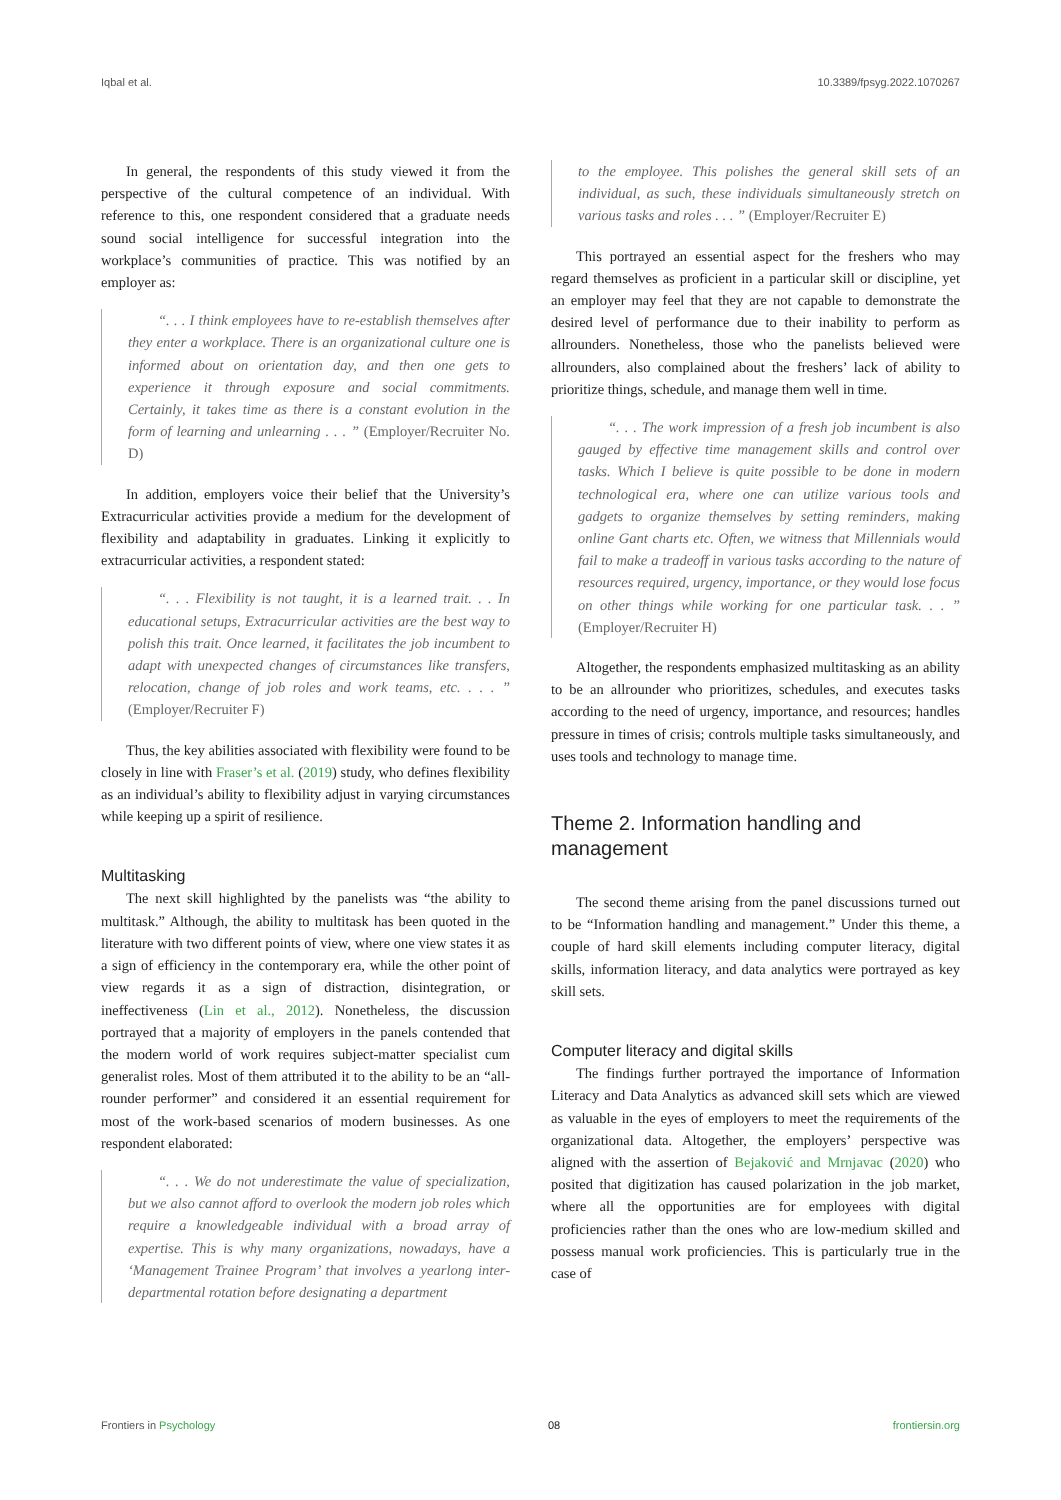Iqbal et al. 10.3389/fpsyg.2022.1070267
In general, the respondents of this study viewed it from the perspective of the cultural competence of an individual. With reference to this, one respondent considered that a graduate needs sound social intelligence for successful integration into the workplace’s communities of practice. This was notified by an employer as:
“. . . I think employees have to re-establish themselves after they enter a workplace. There is an organizational culture one is informed about on orientation day, and then one gets to experience it through exposure and social commitments. Certainly, it takes time as there is a constant evolution in the form of learning and unlearning . . . ” (Employer/Recruiter No. D)
In addition, employers voice their belief that the University’s Extracurricular activities provide a medium for the development of flexibility and adaptability in graduates. Linking it explicitly to extracurricular activities, a respondent stated:
“. . . Flexibility is not taught, it is a learned trait. . . In educational setups, Extracurricular activities are the best way to polish this trait. Once learned, it facilitates the job incumbent to adapt with unexpected changes of circumstances like transfers, relocation, change of job roles and work teams, etc. . . . ” (Employer/Recruiter F)
Thus, the key abilities associated with flexibility were found to be closely in line with Fraser’s et al. (2019) study, who defines flexibility as an individual’s ability to flexibility adjust in varying circumstances while keeping up a spirit of resilience.
Multitasking
The next skill highlighted by the panelists was “the ability to multitask.” Although, the ability to multitask has been quoted in the literature with two different points of view, where one view states it as a sign of efficiency in the contemporary era, while the other point of view regards it as a sign of distraction, disintegration, or ineffectiveness (Lin et al., 2012). Nonetheless, the discussion portrayed that a majority of employers in the panels contended that the modern world of work requires subject-matter specialist cum generalist roles. Most of them attributed it to the ability to be an “all-rounder performer” and considered it an essential requirement for most of the work-based scenarios of modern businesses. As one respondent elaborated:
“. . . We do not underestimate the value of specialization, but we also cannot afford to overlook the modern job roles which require a knowledgeable individual with a broad array of expertise. This is why many organizations, nowadays, have a ‘Management Trainee Program’ that involves a yearlong inter-departmental rotation before designating a department
to the employee. This polishes the general skill sets of an individual, as such, these individuals simultaneously stretch on various tasks and roles . . . ” (Employer/Recruiter E)
This portrayed an essential aspect for the freshers who may regard themselves as proficient in a particular skill or discipline, yet an employer may feel that they are not capable to demonstrate the desired level of performance due to their inability to perform as allrounders. Nonetheless, those who the panelists believed were allrounders, also complained about the freshers’ lack of ability to prioritize things, schedule, and manage them well in time.
“. . . The work impression of a fresh job incumbent is also gauged by effective time management skills and control over tasks. Which I believe is quite possible to be done in modern technological era, where one can utilize various tools and gadgets to organize themselves by setting reminders, making online Gant charts etc. Often, we witness that Millennials would fail to make a tradeoff in various tasks according to the nature of resources required, urgency, importance, or they would lose focus on other things while working for one particular task. . . ” (Employer/Recruiter H)
Altogether, the respondents emphasized multitasking as an ability to be an allrounder who prioritizes, schedules, and executes tasks according to the need of urgency, importance, and resources; handles pressure in times of crisis; controls multiple tasks simultaneously, and uses tools and technology to manage time.
Theme 2. Information handling and management
The second theme arising from the panel discussions turned out to be “Information handling and management.” Under this theme, a couple of hard skill elements including computer literacy, digital skills, information literacy, and data analytics were portrayed as key skill sets.
Computer literacy and digital skills
The findings further portrayed the importance of Information Literacy and Data Analytics as advanced skill sets which are viewed as valuable in the eyes of employers to meet the requirements of the organizational data. Altogether, the employers’ perspective was aligned with the assertion of Bejaković and Mrnjavac (2020) who posited that digitization has caused polarization in the job market, where all the opportunities are for employees with digital proficiencies rather than the ones who are low-medium skilled and possess manual work proficiencies. This is particularly true in the case of
Frontiers in Psychology 08 frontiersin.org